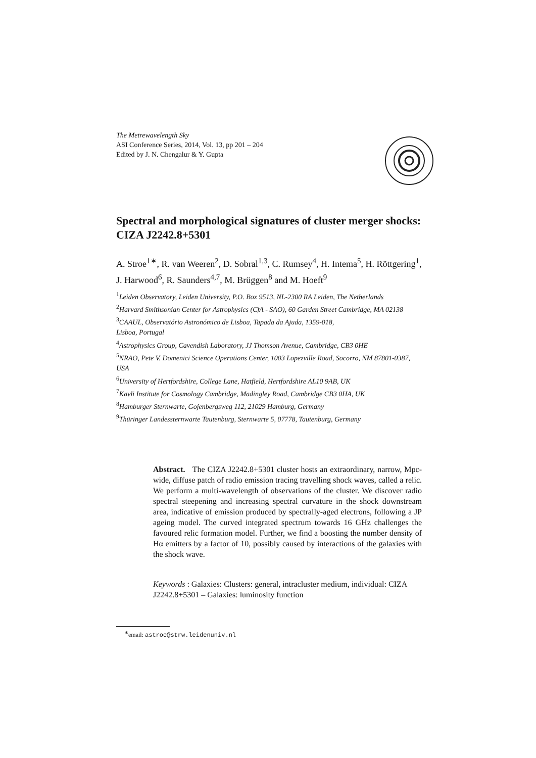The Metrewavelength Sky
ASI Conference Series, 2014, Vol. 13, pp 201 – 204
Edited by J. N. Chengalur & Y. Gupta
Spectral and morphological signatures of cluster merger shocks: CIZA J2242.8+5301
A. Stroe<sup>1∗</sup>, R. van Weeren<sup>2</sup>, D. Sobral<sup>1,3</sup>, C. Rumsey<sup>4</sup>, H. Intema<sup>5</sup>, H. Röttgering<sup>1</sup>, J. Harwood<sup>6</sup>, R. Saunders<sup>4,7</sup>, M. Brüggen<sup>8</sup> and M. Hoeft<sup>9</sup>
<sup>1</sup> Leiden Observatory, Leiden University, P.O. Box 9513, NL-2300 RA Leiden, The Netherlands
<sup>2</sup> Harvard Smithsonian Center for Astrophysics (CfA - SAO), 60 Garden Street Cambridge, MA 02138
<sup>3</sup> CAAUL, Observatório Astronómico de Lisboa, Tapada da Ajuda, 1359-018,
Lisboa, Portugal
<sup>4</sup> Astrophysics Group, Cavendish Laboratory, JJ Thomson Avenue, Cambridge, CB3 0HE
<sup>5</sup> NRAO, Pete V. Domenici Science Operations Center, 1003 Lopezville Road, Socorro, NM 87801-0387, USA
<sup>6</sup> University of Hertfordshire, College Lane, Hatfield, Hertfordshire AL10 9AB, UK
<sup>7</sup> Kavli Institute for Cosmology Cambridge, Madingley Road, Cambridge CB3 0HA, UK
<sup>8</sup> Hamburger Sternwarte, Gojenbergsweg 112, 21029 Hamburg, Germany
<sup>9</sup> Thüringer Landessternwarte Tautenburg, Sternwarte 5, 07778, Tautenburg, Germany
Abstract. The CIZA J2242.8+5301 cluster hosts an extraordinary, narrow, Mpc-wide, diffuse patch of radio emission tracing travelling shock waves, called a relic. We perform a multi-wavelength of observations of the cluster. We discover radio spectral steepening and increasing spectral curvature in the shock downstream area, indicative of emission produced by spectrally-aged electrons, following a JP ageing model. The curved integrated spectrum towards 16 GHz challenges the favoured relic formation model. Further, we find a boosting the number density of Hα emitters by a factor of 10, possibly caused by interactions of the galaxies with the shock wave.
Keywords : Galaxies: Clusters: general, intracluster medium, individual: CIZA J2242.8+5301 – Galaxies: luminosity function
<sup>∗</sup>email: astroe@strw.leidenuniv.nl